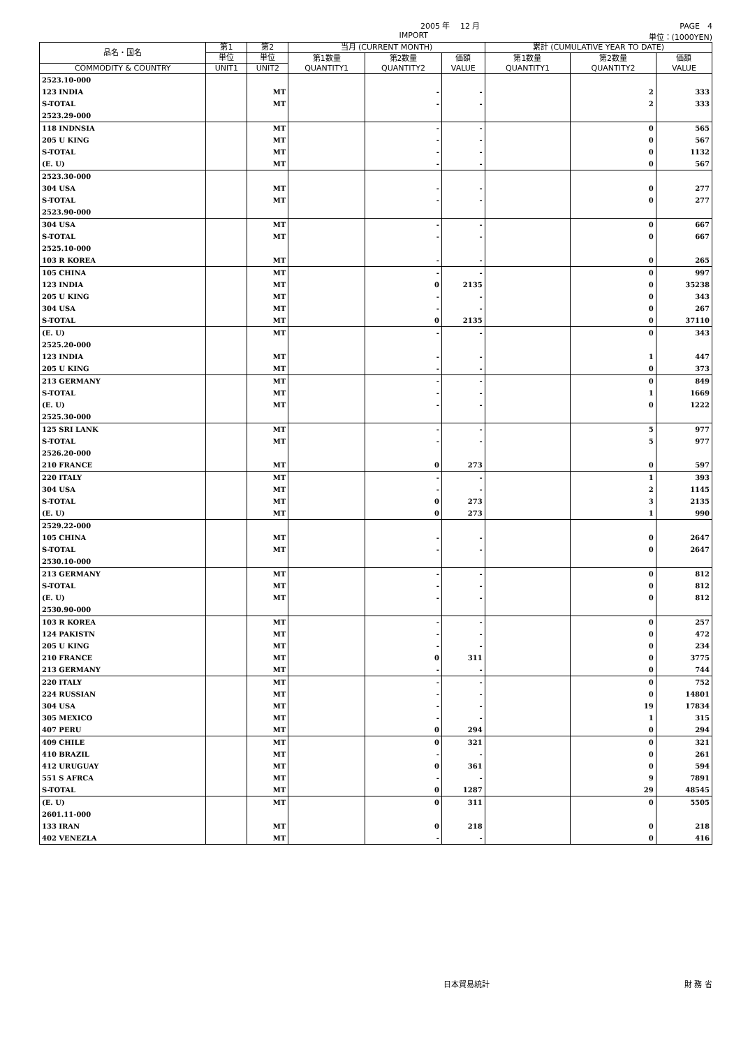2005 年 　12 月 PAGE　4
IMPORT 単位：(1000YEN)
| 品名・国名 | 第1 | 第2 | 当月 (CURRENT MONTH) | | | 累計 (CUMULATIVE YEAR TO DATE) | | |
| --- | --- | --- | --- | --- | --- | --- | --- | --- |
| | 単位 | 単位 | 第1数量 QUANTITY1 | 第2数量 QUANTITY2 | 価額 VALUE | 第1数量 QUANTITY1 | 第2数量 QUANTITY2 | 価額 VALUE |
| COMMODITY & COUNTRY | UNIT1 | UNIT2 | | | | | | |
| 2523.10-000 | | | | | | | | |
| 123 INDIA | | MT | | - | - | | 2 | 333 |
| S-TOTAL | | MT | | - | - | | 2 | 333 |
| 2523.29-000 | | | | | | | | |
| 118 INDNSIA | | MT | | - | - | | 0 | 565 |
| 205 U KING | | MT | | - | - | | 0 | 567 |
| S-TOTAL | | MT | | - | - | | 0 | 1132 |
| (E. U) | | MT | | - | - | | 0 | 567 |
| 2523.30-000 | | | | | | | | |
| 304 USA | | MT | | - | - | | 0 | 277 |
| S-TOTAL | | MT | | - | - | | 0 | 277 |
| 2523.90-000 | | | | | | | | |
| 304 USA | | MT | | - | - | | 0 | 667 |
| S-TOTAL | | MT | | - | - | | 0 | 667 |
| 2525.10-000 | | | | | | | | |
| 103 R KOREA | | MT | | - | - | | 0 | 265 |
| 105 CHINA | | MT | | - | - | | 0 | 997 |
| 123 INDIA | | MT | | 0 | 2135 | | 0 | 35238 |
| 205 U KING | | MT | | - | - | | 0 | 343 |
| 304 USA | | MT | | - | - | | 0 | 267 |
| S-TOTAL | | MT | | 0 | 2135 | | 0 | 37110 |
| (E. U) | | MT | | - | - | | 0 | 343 |
| 2525.20-000 | | | | | | | | |
| 123 INDIA | | MT | | - | - | | 1 | 447 |
| 205 U KING | | MT | | - | - | | 0 | 373 |
| 213 GERMANY | | MT | | - | - | | 0 | 849 |
| S-TOTAL | | MT | | - | - | | 1 | 1669 |
| (E. U) | | MT | | - | - | | 0 | 1222 |
| 2525.30-000 | | | | | | | | |
| 125 SRI LANK | | MT | | - | - | | 5 | 977 |
| S-TOTAL | | MT | | - | - | | 5 | 977 |
| 2526.20-000 | | | | | | | | |
| 210 FRANCE | | MT | | 0 | 273 | | 0 | 597 |
| 220 ITALY | | MT | | - | - | | 1 | 393 |
| 304 USA | | MT | | - | - | | 2 | 1145 |
| S-TOTAL | | MT | | 0 | 273 | | 3 | 2135 |
| (E. U) | | MT | | 0 | 273 | | 1 | 990 |
| 2529.22-000 | | | | | | | | |
| 105 CHINA | | MT | | - | - | | 0 | 2647 |
| S-TOTAL | | MT | | - | - | | 0 | 2647 |
| 2530.10-000 | | | | | | | | |
| 213 GERMANY | | MT | | - | - | | 0 | 812 |
| S-TOTAL | | MT | | - | - | | 0 | 812 |
| (E. U) | | MT | | - | - | | 0 | 812 |
| 2530.90-000 | | | | | | | | |
| 103 R KOREA | | MT | | - | - | | 0 | 257 |
| 124 PAKISTN | | MT | | - | - | | 0 | 472 |
| 205 U KING | | MT | | - | - | | 0 | 234 |
| 210 FRANCE | | MT | | 0 | 311 | | 0 | 3775 |
| 213 GERMANY | | MT | | - | - | | 0 | 744 |
| 220 ITALY | | MT | | - | - | | 0 | 752 |
| 224 RUSSIAN | | MT | | - | - | | 0 | 14801 |
| 304 USA | | MT | | - | - | | 19 | 17834 |
| 305 MEXICO | | MT | | - | - | | 1 | 315 |
| 407 PERU | | MT | | 0 | 294 | | 0 | 294 |
| 409 CHILE | | MT | | 0 | 321 | | 0 | 321 |
| 410 BRAZIL | | MT | | - | - | | 0 | 261 |
| 412 URUGUAY | | MT | | 0 | 361 | | 0 | 594 |
| 551 S AFRCA | | MT | | - | - | | 9 | 7891 |
| S-TOTAL | | MT | | 0 | 1287 | | 29 | 48545 |
| (E. U) | | MT | | 0 | 311 | | 0 | 5505 |
| 2601.11-000 | | | | | | | | |
| 133 IRAN | | MT | | 0 | 218 | | 0 | 218 |
| 402 VENEZLA | | MT | | - | - | | 0 | 416 |
日本貿易統計 財 務 省